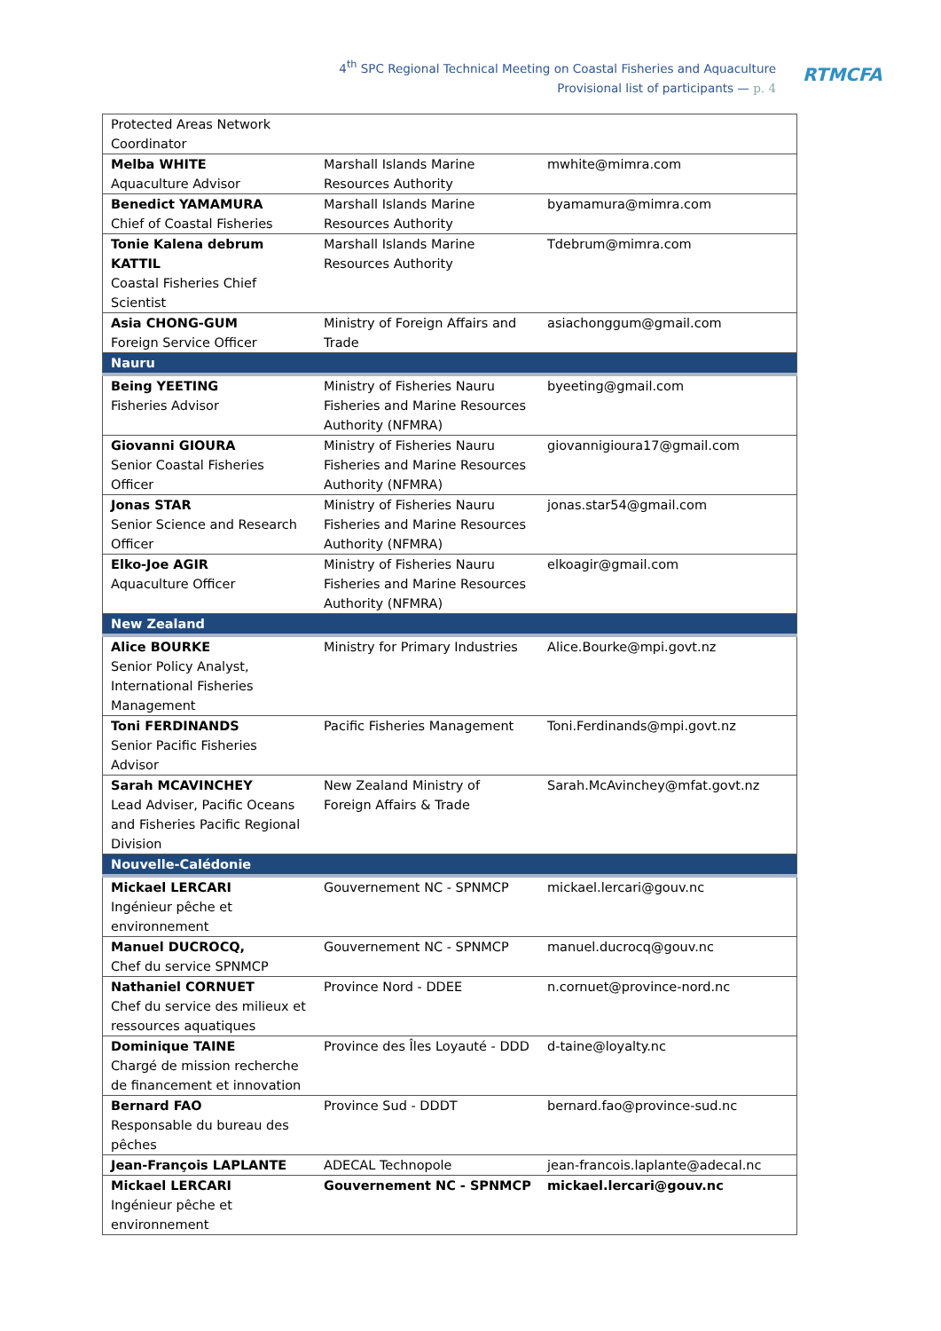4<sup>th</sup> SPC Regional Technical Meeting on Coastal Fisheries and Aquaculture
Provisional list of participants — p. 4
RTMCFA
| Protected Areas Network Coordinator | | |
| Melba WHITE Aquaculture Advisor | Marshall Islands Marine Resources Authority | mwhite@mimra.com |
| Benedict YAMAMURA Chief of Coastal Fisheries | Marshall Islands Marine Resources Authority | byamamura@mimra.com |
| Tonie Kalena debrum KATTIL Coastal Fisheries Chief Scientist | Marshall Islands Marine Resources Authority | Tdebrum@mimra.com |
| Asia CHONG-GUM Foreign Service Officer | Ministry of Foreign Affairs and Trade | asiachonggum@gmail.com |
| Nauru | | |
| Being YEETING Fisheries Advisor | Ministry of Fisheries Nauru Fisheries and Marine Resources Authority (NFMRA) | byeeting@gmail.com |
| Giovanni GIOURA Senior Coastal Fisheries Officer | Ministry of Fisheries Nauru Fisheries and Marine Resources Authority (NFMRA) | giovannigioura17@gmail.com |
| Jonas STAR Senior Science and Research Officer | Ministry of Fisheries Nauru Fisheries and Marine Resources Authority (NFMRA) | jonas.star54@gmail.com |
| Elko-Joe AGIR Aquaculture Officer | Ministry of Fisheries Nauru Fisheries and Marine Resources Authority (NFMRA) | elkoagir@gmail.com |
| New Zealand | | |
| Alice BOURKE Senior Policy Analyst, International Fisheries Management | Ministry for Primary Industries | Alice.Bourke@mpi.govt.nz |
| Toni FERDINANDS Senior Pacific Fisheries Advisor | Pacific Fisheries Management | Toni.Ferdinands@mpi.govt.nz |
| Sarah MCAVINCHEY Lead Adviser, Pacific Oceans and Fisheries Pacific Regional Division | New Zealand Ministry of Foreign Affairs & Trade | Sarah.McAvinchey@mfat.govt.nz |
| Nouvelle-Calédonie | | |
| Mickael LERCARI Ingénieur pêche et environnement | Gouvernement NC - SPNMCP | mickael.lercari@gouv.nc |
| Manuel DUCROCQ, Chef du service SPNMCP | Gouvernement NC - SPNMCP | manuel.ducrocq@gouv.nc |
| Nathaniel CORNUET Chef du service des milieux et ressources aquatiques | Province Nord - DDEE | n.cornuet@province-nord.nc |
| Dominique TAINE Chargé de mission recherche de financement et innovation | Province des Îles Loyauté - DDD | d-taine@loyalty.nc |
| Bernard FAO Responsable du bureau des pêches | Province Sud - DDDT | bernard.fao@province-sud.nc |
| Jean-François LAPLANTE | ADECAL Technopole | jean-francois.laplante@adecal.nc |
| Mickael LERCARI Ingénieur pêche et environnement | Gouvernement NC - SPNMCP | mickael.lercari@gouv.nc |